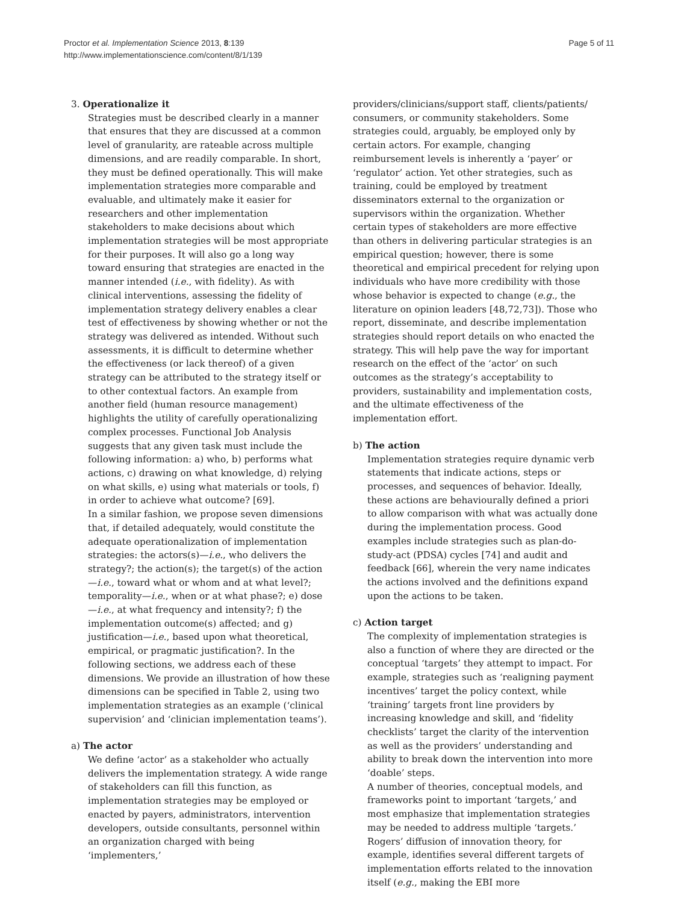Proctor et al. Implementation Science 2013, 8:139
http://www.implementationscience.com/content/8/1/139
Page 5 of 11
3. Operationalize it
Strategies must be described clearly in a manner that ensures that they are discussed at a common level of granularity, are rateable across multiple dimensions, and are readily comparable. In short, they must be defined operationally. This will make implementation strategies more comparable and evaluable, and ultimately make it easier for researchers and other implementation stakeholders to make decisions about which implementation strategies will be most appropriate for their purposes. It will also go a long way toward ensuring that strategies are enacted in the manner intended (i.e., with fidelity). As with clinical interventions, assessing the fidelity of implementation strategy delivery enables a clear test of effectiveness by showing whether or not the strategy was delivered as intended. Without such assessments, it is difficult to determine whether the effectiveness (or lack thereof) of a given strategy can be attributed to the strategy itself or to other contextual factors. An example from another field (human resource management) highlights the utility of carefully operationalizing complex processes. Functional Job Analysis suggests that any given task must include the following information: a) who, b) performs what actions, c) drawing on what knowledge, d) relying on what skills, e) using what materials or tools, f) in order to achieve what outcome? [69].
In a similar fashion, we propose seven dimensions that, if detailed adequately, would constitute the adequate operationalization of implementation strategies: the actors(s)—i.e., who delivers the strategy?; the action(s); the target(s) of the action—i.e., toward what or whom and at what level?; temporality—i.e., when or at what phase?; e) dose—i.e., at what frequency and intensity?; f) the implementation outcome(s) affected; and g) justification—i.e., based upon what theoretical, empirical, or pragmatic justification?. In the following sections, we address each of these dimensions. We provide an illustration of how these dimensions can be specified in Table 2, using two implementation strategies as an example (‘clinical supervision’ and ‘clinician implementation teams’).
a) The actor
We define ‘actor’ as a stakeholder who actually delivers the implementation strategy. A wide range of stakeholders can fill this function, as implementation strategies may be employed or enacted by payers, administrators, intervention developers, outside consultants, personnel within an organization charged with being ‘implementers,’
providers/clinicians/support staff, clients/patients/ consumers, or community stakeholders. Some strategies could, arguably, be employed only by certain actors. For example, changing reimbursement levels is inherently a ‘payer’ or ‘regulator’ action. Yet other strategies, such as training, could be employed by treatment disseminators external to the organization or supervisors within the organization. Whether certain types of stakeholders are more effective than others in delivering particular strategies is an empirical question; however, there is some theoretical and empirical precedent for relying upon individuals who have more credibility with those whose behavior is expected to change (e.g., the literature on opinion leaders [48,72,73]). Those who report, disseminate, and describe implementation strategies should report details on who enacted the strategy. This will help pave the way for important research on the effect of the ‘actor’ on such outcomes as the strategy’s acceptability to providers, sustainability and implementation costs, and the ultimate effectiveness of the implementation effort.
b) The action
Implementation strategies require dynamic verb statements that indicate actions, steps or processes, and sequences of behavior. Ideally, these actions are behaviourally defined a priori to allow comparison with what was actually done during the implementation process. Good examples include strategies such as plan-do-study-act (PDSA) cycles [74] and audit and feedback [66], wherein the very name indicates the actions involved and the definitions expand upon the actions to be taken.
c) Action target
The complexity of implementation strategies is also a function of where they are directed or the conceptual ‘targets’ they attempt to impact. For example, strategies such as ‘realigning payment incentives’ target the policy context, while ‘training’ targets front line providers by increasing knowledge and skill, and ‘fidelity checklists’ target the clarity of the intervention as well as the providers’ understanding and ability to break down the intervention into more ‘doable’ steps.
A number of theories, conceptual models, and frameworks point to important ‘targets,’ and most emphasize that implementation strategies may be needed to address multiple ‘targets.’ Rogers’ diffusion of innovation theory, for example, identifies several different targets of implementation efforts related to the innovation itself (e.g., making the EBI more